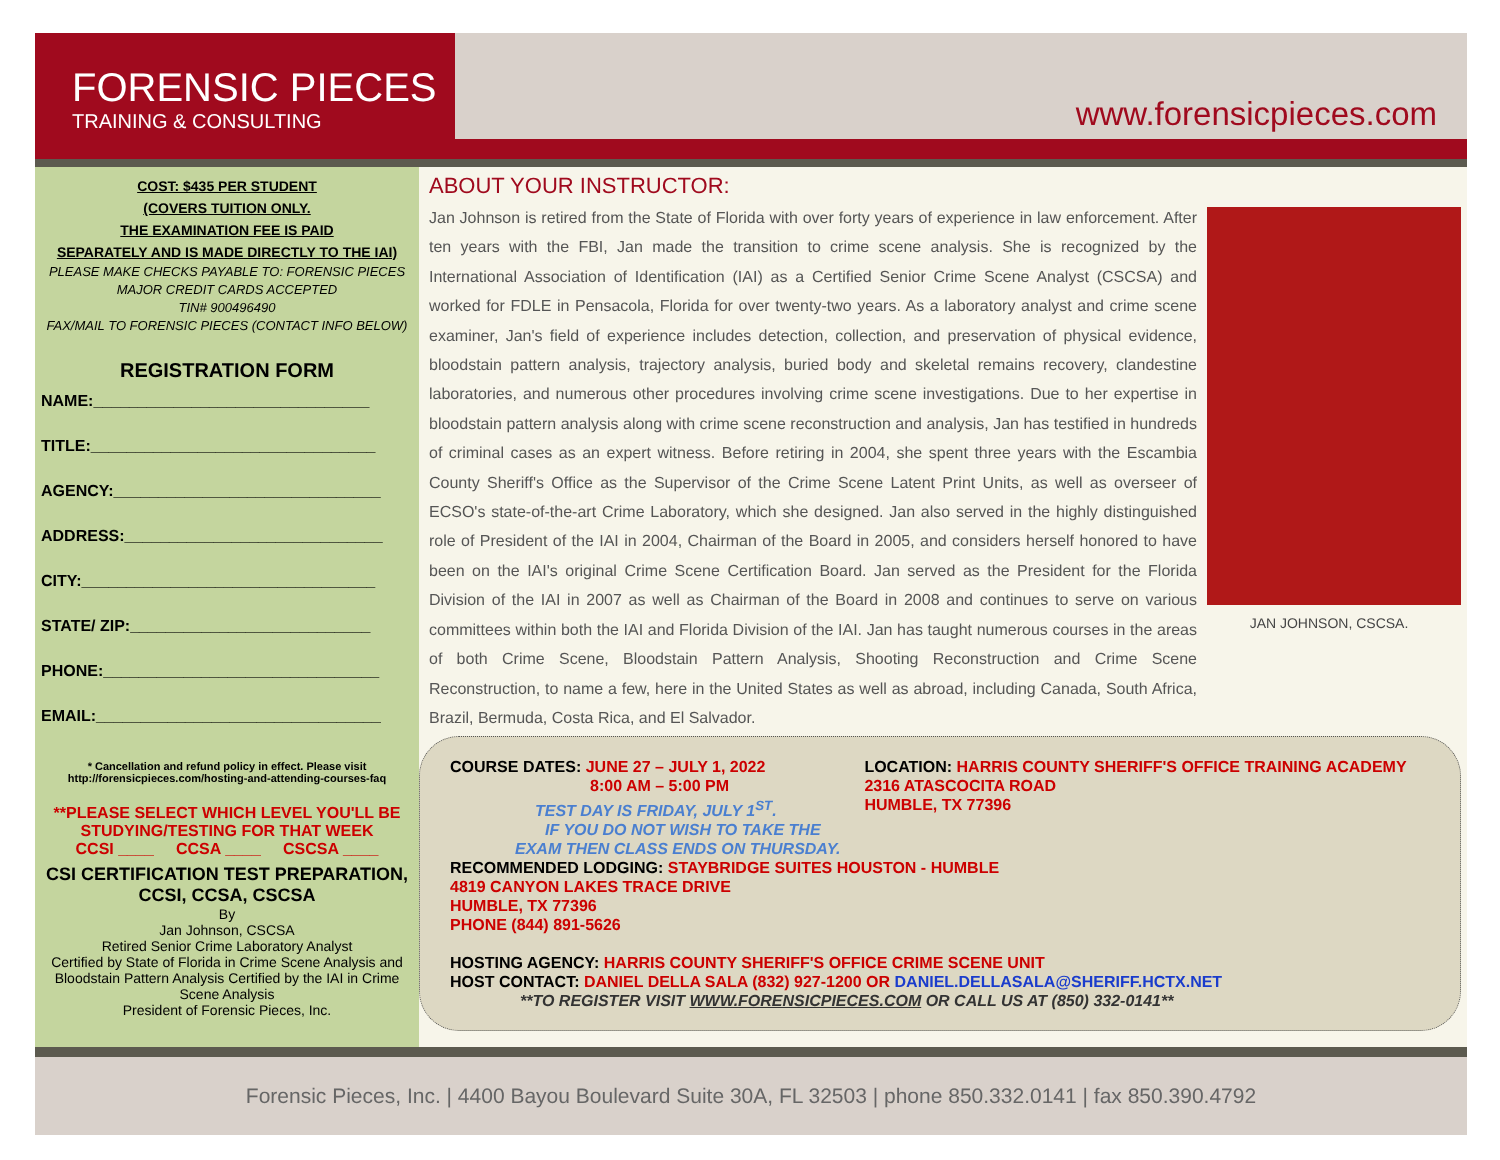FORENSIC PIECES
TRAINING & CONSULTING
www.forensicpieces.com
COST: $435 PER STUDENT
(COVERS TUITION ONLY.
THE EXAMINATION FEE IS PAID
SEPARATELY AND IS MADE DIRECTLY TO THE IAI)
PLEASE MAKE CHECKS PAYABLE TO: FORENSIC PIECES
MAJOR CREDIT CARDS ACCEPTED
TIN# 900496490
FAX/MAIL TO FORENSIC PIECES (CONTACT INFO BELOW)
REGISTRATION FORM
NAME:_______________________________
TITLE:________________________________
AGENCY:______________________________
ADDRESS:_____________________________
CITY:_________________________________
STATE/ ZIP:___________________________
PHONE:_______________________________
EMAIL:________________________________
* Cancellation and refund policy in effect. Please visit http://forensicpieces.com/hosting-and-attending-courses-faq
**PLEASE SELECT WHICH LEVEL YOU'LL BE STUDYING/TESTING FOR THAT WEEK
CCSI ____ CCSA ____ CSCSA ____
CSI CERTIFICATION TEST PREPARATION, CCSI, CCSA, CSCSA
By
Jan Johnson, CSCSA
Retired Senior Crime Laboratory Analyst
Certified by State of Florida in Crime Scene Analysis and Bloodstain Pattern Analysis Certified by the IAI in Crime Scene Analysis
President of Forensic Pieces, Inc.
ABOUT YOUR INSTRUCTOR:
Jan Johnson is retired from the State of Florida with over forty years of experience in law enforcement. After ten years with the FBI, Jan made the transition to crime scene analysis. She is recognized by the International Association of Identification (IAI) as a Certified Senior Crime Scene Analyst (CSCSA) and worked for FDLE in Pensacola, Florida for over twenty-two years. As a laboratory analyst and crime scene examiner, Jan's field of experience includes detection, collection, and preservation of physical evidence, bloodstain pattern analysis, trajectory analysis, buried body and skeletal remains recovery, clandestine laboratories, and numerous other procedures involving crime scene investigations. Due to her expertise in bloodstain pattern analysis along with crime scene reconstruction and analysis, Jan has testified in hundreds of criminal cases as an expert witness. Before retiring in 2004, she spent three years with the Escambia County Sheriff's Office as the Supervisor of the Crime Scene Latent Print Units, as well as overseer of ECSO's state-of-the-art Crime Laboratory, which she designed. Jan also served in the highly distinguished role of President of the IAI in 2004, Chairman of the Board in 2005, and considers herself honored to have been on the IAI's original Crime Scene Certification Board. Jan served as the President for the Florida Division of the IAI in 2007 as well as Chairman of the Board in 2008 and continues to serve on various committees within both the IAI and Florida Division of the IAI. Jan has taught numerous courses in the areas of both Crime Scene, Bloodstain Pattern Analysis, Shooting Reconstruction and Crime Scene Reconstruction, to name a few, here in the United States as well as abroad, including Canada, South Africa, Brazil, Bermuda, Costa Rica, and El Salvador.
JAN JOHNSON, CSCSA.
COURSE DATES: JUNE 27 – JULY 1, 2022
8:00 AM – 5:00 PM
TEST DAY IS FRIDAY, JULY 1<sup>ST</sup>.
IF YOU DO NOT WISH TO TAKE THE
EXAM THEN CLASS ENDS ON THURSDAY.
LOCATION: HARRIS COUNTY SHERIFF'S OFFICE TRAINING ACADEMY
2316 ATASCOCITA ROAD
HUMBLE, TX 77396
RECOMMENDED LODGING: STAYBRIDGE SUITES HOUSTON - HUMBLE
4819 CANYON LAKES TRACE DRIVE
HUMBLE, TX 77396
PHONE (844) 891-5626
HOSTING AGENCY: HARRIS COUNTY SHERIFF'S OFFICE CRIME SCENE UNIT
HOST CONTACT: DANIEL DELLA SALA (832) 927-1200 OR DANIEL.DELLASALA@SHERIFF.HCTX.NET
**TO REGISTER VISIT WWW.FORENSICPIECES.COM OR CALL US AT (850) 332-0141**
Forensic Pieces, Inc. | 4400 Bayou Boulevard Suite 30A, FL 32503 | phone 850.332.0141 | fax 850.390.4792